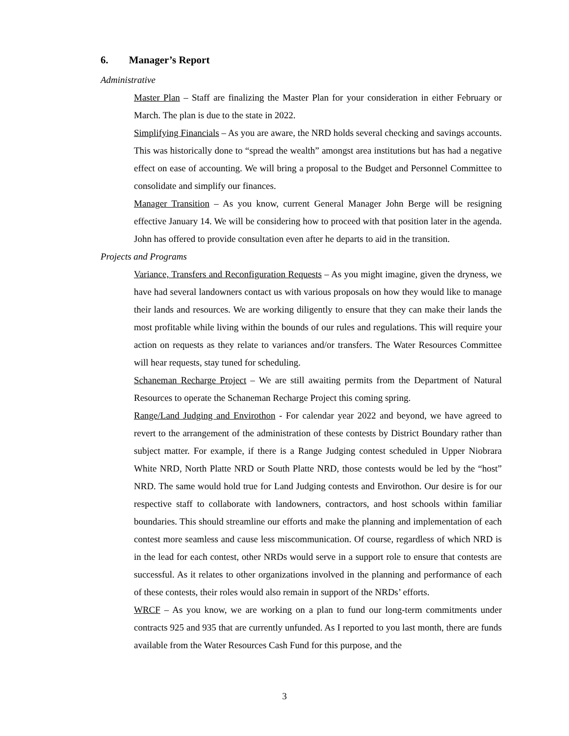6. Manager’s Report
Administrative
Master Plan – Staff are finalizing the Master Plan for your consideration in either February or March. The plan is due to the state in 2022.
Simplifying Financials – As you are aware, the NRD holds several checking and savings accounts. This was historically done to “spread the wealth” amongst area institutions but has had a negative effect on ease of accounting. We will bring a proposal to the Budget and Personnel Committee to consolidate and simplify our finances.
Manager Transition – As you know, current General Manager John Berge will be resigning effective January 14. We will be considering how to proceed with that position later in the agenda. John has offered to provide consultation even after he departs to aid in the transition.
Projects and Programs
Variance, Transfers and Reconfiguration Requests – As you might imagine, given the dryness, we have had several landowners contact us with various proposals on how they would like to manage their lands and resources. We are working diligently to ensure that they can make their lands the most profitable while living within the bounds of our rules and regulations. This will require your action on requests as they relate to variances and/or transfers. The Water Resources Committee will hear requests, stay tuned for scheduling.
Schaneman Recharge Project – We are still awaiting permits from the Department of Natural Resources to operate the Schaneman Recharge Project this coming spring.
Range/Land Judging and Envirothon - For calendar year 2022 and beyond, we have agreed to revert to the arrangement of the administration of these contests by District Boundary rather than subject matter. For example, if there is a Range Judging contest scheduled in Upper Niobrara White NRD, North Platte NRD or South Platte NRD, those contests would be led by the “host” NRD. The same would hold true for Land Judging contests and Envirothon. Our desire is for our respective staff to collaborate with landowners, contractors, and host schools within familiar boundaries. This should streamline our efforts and make the planning and implementation of each contest more seamless and cause less miscommunication. Of course, regardless of which NRD is in the lead for each contest, other NRDs would serve in a support role to ensure that contests are successful. As it relates to other organizations involved in the planning and performance of each of these contests, their roles would also remain in support of the NRDs’ efforts.
WRCF – As you know, we are working on a plan to fund our long-term commitments under contracts 925 and 935 that are currently unfunded. As I reported to you last month, there are funds available from the Water Resources Cash Fund for this purpose, and the
3